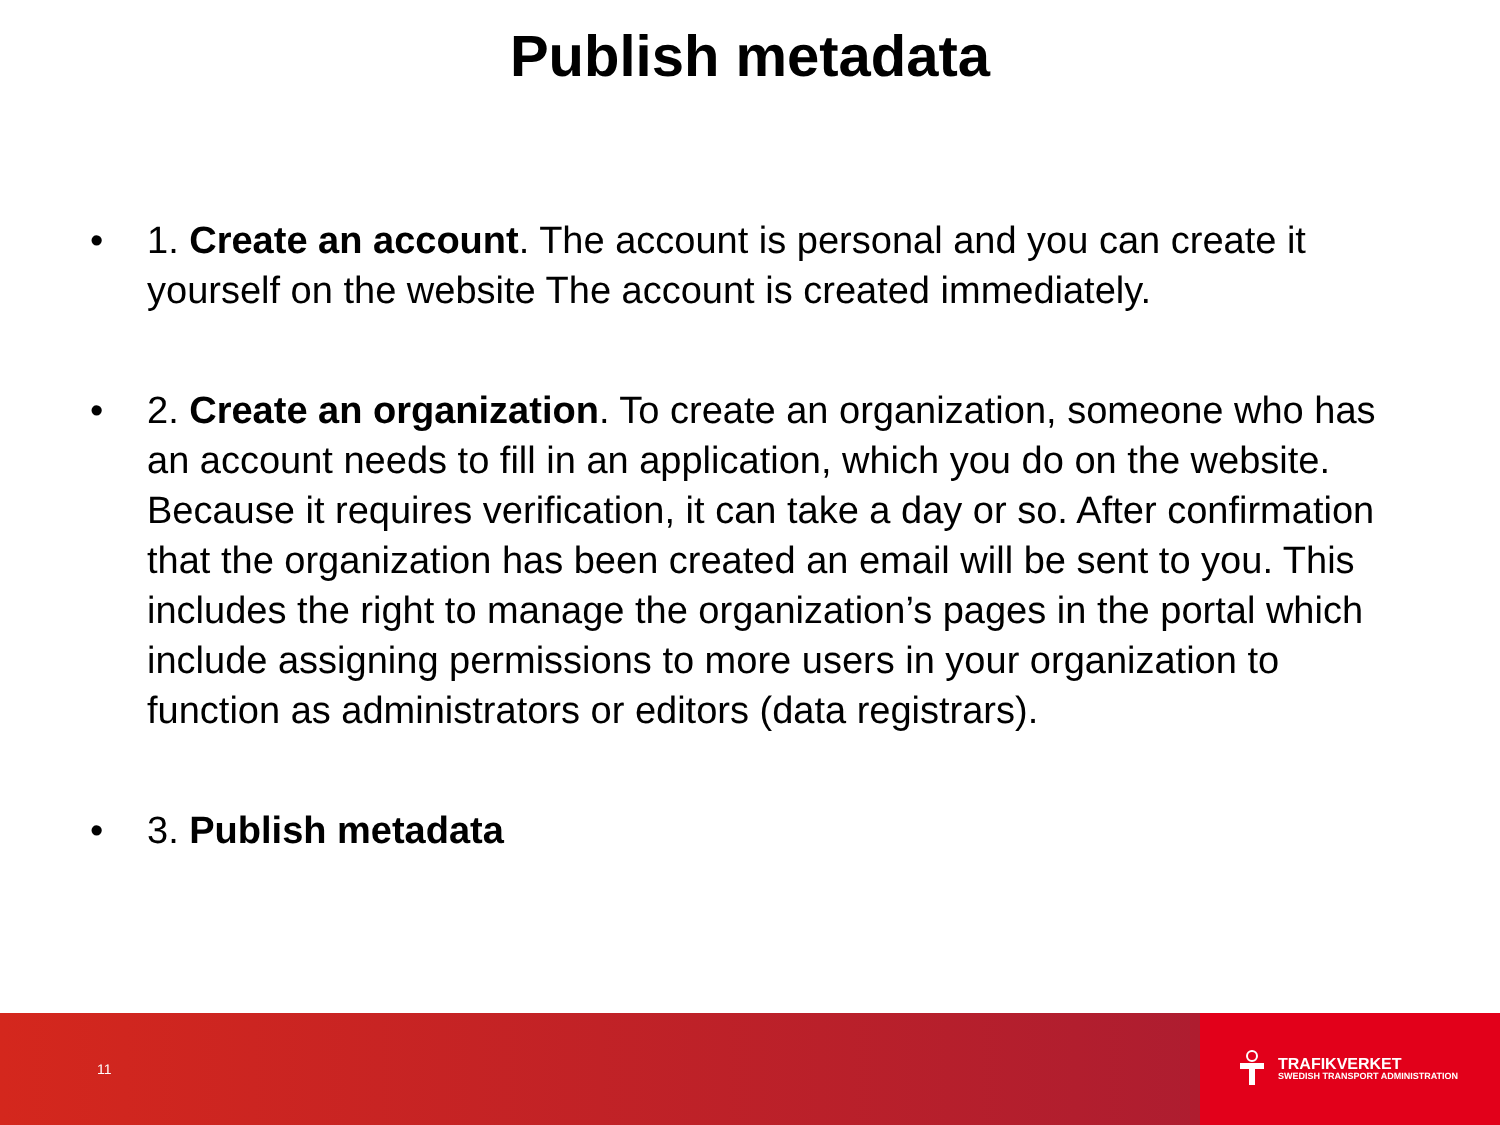Publish metadata
• 1. Create an account. The account is personal and you can create it yourself on the website The account is created immediately.
• 2. Create an organization. To create an organization, someone who has an account needs to fill in an application, which you do on the website. Because it requires verification, it can take a day or so. After confirmation that the organization has been created an email will be sent to you. This includes the right to manage the organization’s pages in the portal which include assigning permissions to more users in your organization to function as administrators or editors (data registrars).
• 3. Publish metadata
11
TRAFIKVERKET
SWEDISH TRANSPORT ADMINISTRATION